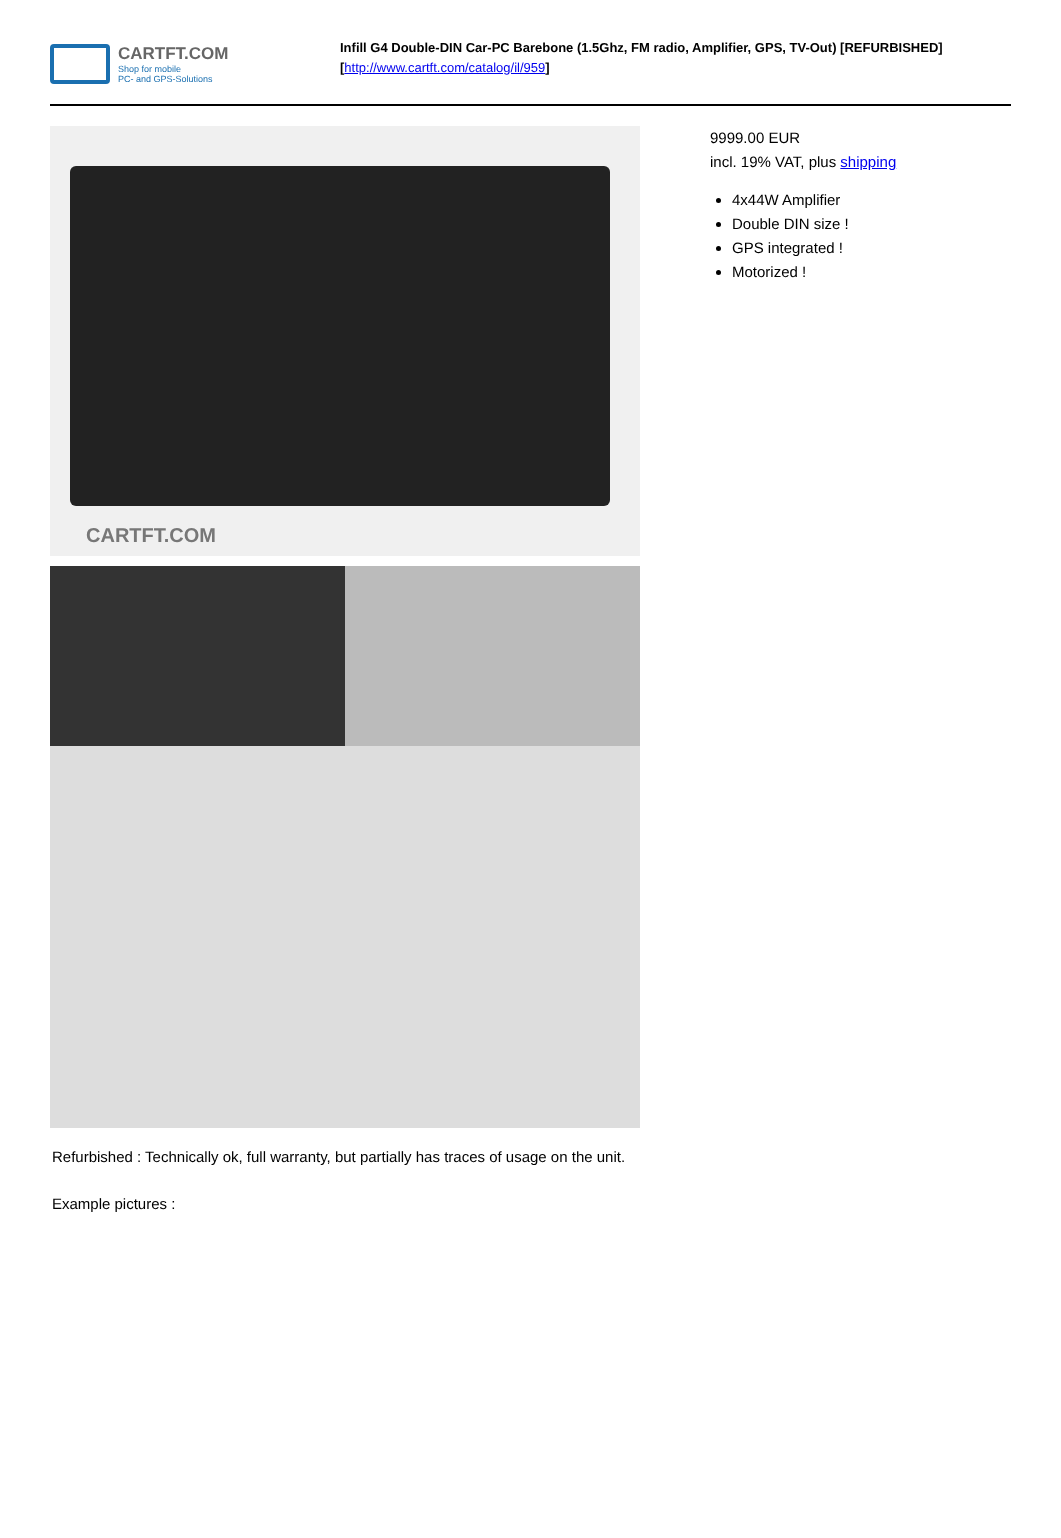CARTFT.COM
Shop for mobile
PC- and GPS-Solutions
Infill G4 Double-DIN Car-PC Barebone (1.5Ghz, FM radio, Amplifier, GPS, TV-Out) [REFURBISHED]
[http://www.cartft.com/catalog/il/959]
CARTFT.COM
9999.00 EUR
incl. 19% VAT, plus shipping
4x44W Amplifier
Double DIN size !
GPS integrated !
Motorized !
Refurbished : Technically ok, full warranty, but partially has traces of usage on the unit.
Example pictures :